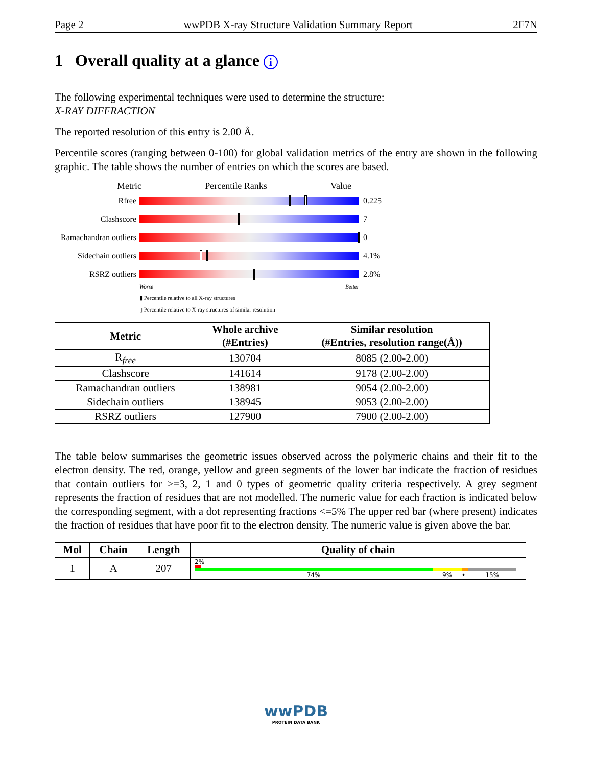Page 2 wwPDB X-ray Structure Validation Summary Report 2F7N
1 Overall quality at a glance i
The following experimental techniques were used to determine the structure:
X-RAY DIFFRACTION
The reported resolution of this entry is 2.00 Å.
Percentile scores (ranging between 0-100) for global validation metrics of the entry are shown in the following graphic. The table shows the number of entries on which the scores are based.
Metric Percentile Ranks Value
Rfree 0.225
Clashscore 7
Ramachandran outliers
0
Sidechain outliers
4.1%
RSRZ outliers 2.8%
Worse Better
▮ Percentile relative to all X-ray structures
▯ Percentile relative to X-ray structures of similar resolution
| Metric | Whole archive (#Entries) | Similar resolution (#Entries, resolution range(Å)) |
| --- | --- | --- |
| R<sub>free</sub> | 130704 | 8085 (2.00-2.00) |
| Clashscore | 141614 | 9178 (2.00-2.00) |
| Ramachandran outliers | 138981 | 9054 (2.00-2.00) |
| Sidechain outliers | 138945 | 9053 (2.00-2.00) |
| RSRZ outliers | 127900 | 7900 (2.00-2.00) |
The table below summarises the geometric issues observed across the polymeric chains and their fit to the electron density. The red, orange, yellow and green segments of the lower bar indicate the fraction of residues that contain outliers for >=3, 2, 1 and 0 types of geometric quality criteria respectively. A grey segment represents the fraction of residues that are not modelled. The numeric value for each fraction is indicated below the corresponding segment, with a dot representing fractions <=5% The upper red bar (where present) indicates the fraction of residues that have poor fit to the electron density. The numeric value is given above the bar.
| Mol | Chain | Length | Quality of chain |
| --- | --- | --- | --- |
| 1 | A | 207 | 2% 74% 9% • 15% |
wwPDB
PROTEIN DATA BANK